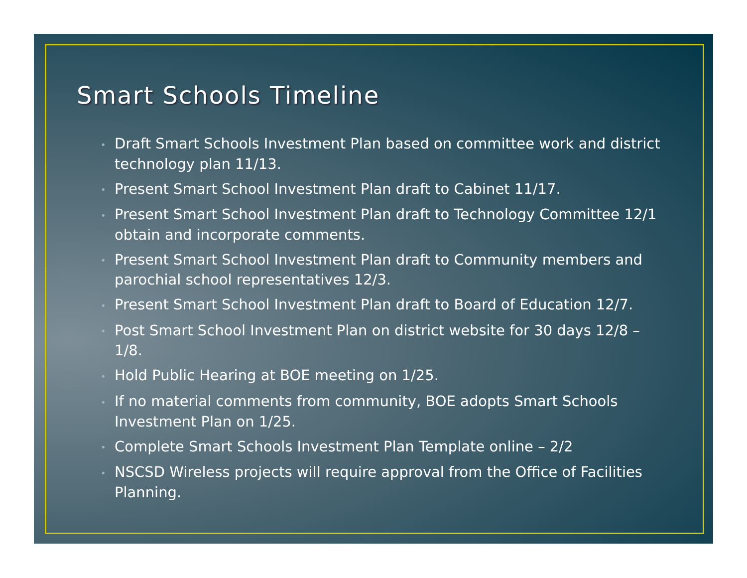Smart Schools Timeline
• Draft Smart Schools Investment Plan based on committee work and district technology plan 11/13.
• Present Smart School Investment Plan draft to Cabinet 11/17.
• Present Smart School Investment Plan draft to Technology Committee 12/1 obtain and incorporate comments.
• Present Smart School Investment Plan draft to Community members and parochial school representatives 12/3.
• Present Smart School Investment Plan draft to Board of Education 12/7.
• Post Smart School Investment Plan on district website for 30 days 12/8 – 1/8.
• Hold Public Hearing at BOE meeting on 1/25.
• If no material comments from community, BOE adopts Smart Schools Investment Plan on 1/25.
• Complete Smart Schools Investment Plan Template online – 2/2
• NSCSD Wireless projects will require approval from the Office of Facilities Planning.